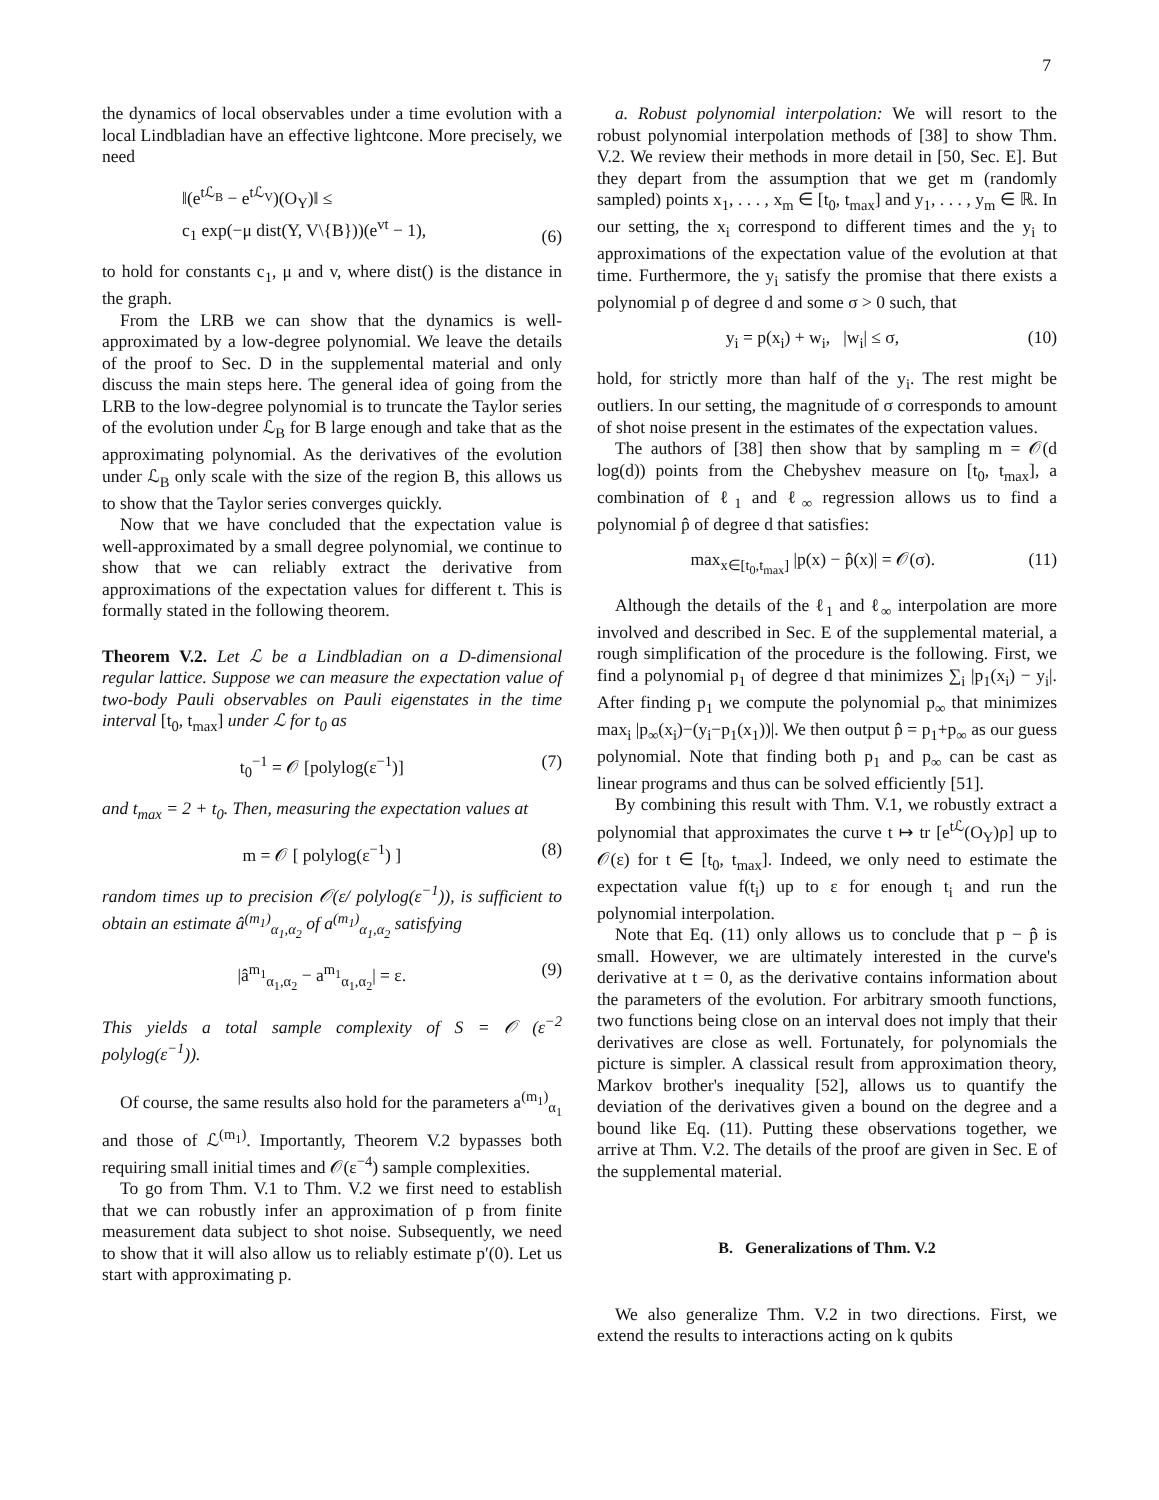7
the dynamics of local observables under a time evolution with a local Lindbladian have an effective lightcone. More precisely, we need
‖(e<sup>tℒ<sub>B</sub></sup> − e<sup>tℒ<sub>V</sub></sup>)(O<sub>Y</sub>)‖ ≤
c<sub>1</sub> exp(−μ dist(Y, V\{B}))(e<sup>vt</sup> − 1), (6)
to hold for constants c<sub>1</sub>, μ and v, where dist() is the distance in the graph.
From the LRB we can show that the dynamics is well-approximated by a low-degree polynomial. We leave the details of the proof to Sec. D in the supplemental material and only discuss the main steps here. The general idea of going from the LRB to the low-degree polynomial is to truncate the Taylor series of the evolution under ℒ<sub>B</sub> for B large enough and take that as the approximating polynomial. As the derivatives of the evolution under ℒ<sub>B</sub> only scale with the size of the region B, this allows us to show that the Taylor series converges quickly.
Now that we have concluded that the expectation value is well-approximated by a small degree polynomial, we continue to show that we can reliably extract the derivative from approximations of the expectation values for different t. This is formally stated in the following theorem.
Theorem V.2. Let ℒ be a Lindbladian on a D-dimensional regular lattice. Suppose we can measure the expectation value of two-body Pauli observables on Pauli eigenstates in the time interval [t<sub>0</sub>, t<sub>max</sub>] under ℒ for t<sub>0</sub> as
t<sub>0</sub><sup>−1</sup> = 𝒪 [polylog(ε<sup>−1</sup>)] (7)
and t<sub>max</sub> = 2 + t<sub>0</sub>. Then, measuring the expectation values at
m = 𝒪 [ polylog(ε<sup>−1</sup>) ] (8)
random times up to precision 𝒪(ε/ polylog(ε<sup>−1</sup>)), is sufficient to obtain an estimate â<sup>(m<sub>1</sub>)</sup><sub>α<sub>1</sub>,α<sub>2</sub></sub> of a<sup>(m<sub>1</sub>)</sup><sub>α<sub>1</sub>,α<sub>2</sub></sub> satisfying
|â<sup>m<sub>1</sub></sup><sub>α<sub>1</sub>,α<sub>2</sub></sub> − a<sup>m<sub>1</sub></sup><sub>α<sub>1</sub>,α<sub>2</sub></sub>| = ε. (9)
This yields a total sample complexity of S = 𝒪 (ε<sup>−2</sup> polylog(ε<sup>−1</sup>)).
Of course, the same results also hold for the parameters a<sup>(m<sub>1</sub>)</sup><sub>α<sub>1</sub></sub> and those of ℒ<sup>(m<sub>1</sub>)</sup>. Importantly, Theorem V.2 bypasses both requiring small initial times and 𝒪(ε<sup>−4</sup>) sample complexities.
To go from Thm. V.1 to Thm. V.2 we first need to establish that we can robustly infer an approximation of p from finite measurement data subject to shot noise. Subsequently, we need to show that it will also allow us to reliably estimate p′(0). Let us start with approximating p.
a. Robust polynomial interpolation: We will resort to the robust polynomial interpolation methods of [38] to show Thm. V.2. We review their methods in more detail in [50, Sec. E]. But they depart from the assumption that we get m (randomly sampled) points x<sub>1</sub>, . . . , x<sub>m</sub> ∈ [t<sub>0</sub>, t<sub>max</sub>] and y<sub>1</sub>, . . . , y<sub>m</sub> ∈ ℝ. In our setting, the x<sub>i</sub> correspond to different times and the y<sub>i</sub> to approximations of the expectation value of the evolution at that time. Furthermore, the y<sub>i</sub> satisfy the promise that there exists a polynomial p of degree d and some σ > 0 such, that
y<sub>i</sub> = p(x<sub>i</sub>) + w<sub>i</sub>, |w<sub>i</sub>| ≤ σ, (10)
hold, for strictly more than half of the y<sub>i</sub>. The rest might be outliers. In our setting, the magnitude of σ corresponds to amount of shot noise present in the estimates of the expectation values.
The authors of [38] then show that by sampling m = 𝒪(d log(d)) points from the Chebyshev measure on [t<sub>0</sub>, t<sub>max</sub>], a combination of ℓ<sub>1</sub> and ℓ<sub>∞</sub> regression allows us to find a polynomial p̂ of degree d that satisfies:
max<sub>x∈[t<sub>0</sub>,t<sub>max</sub>]</sub> |p(x) − p̂(x)| = 𝒪(σ). (11)
Although the details of the ℓ<sub>1</sub> and ℓ<sub>∞</sub> interpolation are more involved and described in Sec. E of the supplemental material, a rough simplification of the procedure is the following. First, we find a polynomial p<sub>1</sub> of degree d that minimizes ∑<sub>i</sub> |p<sub>1</sub>(x<sub>i</sub>) − y<sub>i</sub>|. After finding p<sub>1</sub> we compute the polynomial p<sub>∞</sub> that minimizes max<sub>i</sub> |p<sub>∞</sub>(x<sub>i</sub>)−(y<sub>i</sub>−p<sub>1</sub>(x<sub>1</sub>))|. We then output p̂ = p<sub>1</sub>+p<sub>∞</sub> as our guess polynomial. Note that finding both p<sub>1</sub> and p<sub>∞</sub> can be cast as linear programs and thus can be solved efficiently [51].
By combining this result with Thm. V.1, we robustly extract a polynomial that approximates the curve t ↦ tr [e<sup>tℒ</sup>(O<sub>Y</sub>)ρ] up to 𝒪(ε) for t ∈ [t<sub>0</sub>, t<sub>max</sub>]. Indeed, we only need to estimate the expectation value f(t<sub>i</sub>) up to ε for enough t<sub>i</sub> and run the polynomial interpolation.
Note that Eq. (11) only allows us to conclude that p − p̂ is small. However, we are ultimately interested in the curve's derivative at t = 0, as the derivative contains information about the parameters of the evolution. For arbitrary smooth functions, two functions being close on an interval does not imply that their derivatives are close as well. Fortunately, for polynomials the picture is simpler. A classical result from approximation theory, Markov brother's inequality [52], allows us to quantify the deviation of the derivatives given a bound on the degree and a bound like Eq. (11). Putting these observations together, we arrive at Thm. V.2. The details of the proof are given in Sec. E of the supplemental material.
B. Generalizations of Thm. V.2
We also generalize Thm. V.2 in two directions. First, we extend the results to interactions acting on k qubits